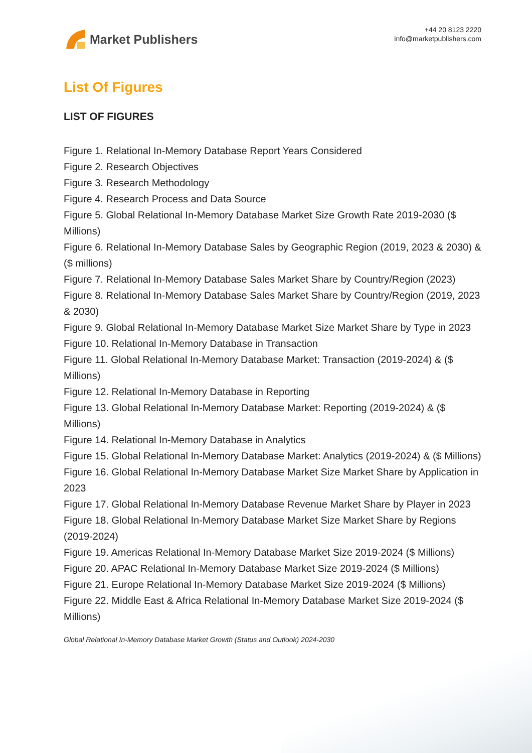Market Publishers
+44 20 8123 2220
info@marketpublishers.com
List Of Figures
LIST OF FIGURES
Figure 1. Relational In-Memory Database Report Years Considered
Figure 2. Research Objectives
Figure 3. Research Methodology
Figure 4. Research Process and Data Source
Figure 5. Global Relational In-Memory Database Market Size Growth Rate 2019-2030 ($ Millions)
Figure 6. Relational In-Memory Database Sales by Geographic Region (2019, 2023 & 2030) & ($ millions)
Figure 7. Relational In-Memory Database Sales Market Share by Country/Region (2023)
Figure 8. Relational In-Memory Database Sales Market Share by Country/Region (2019, 2023 & 2030)
Figure 9. Global Relational In-Memory Database Market Size Market Share by Type in 2023
Figure 10. Relational In-Memory Database in Transaction
Figure 11. Global Relational In-Memory Database Market: Transaction (2019-2024) & ($ Millions)
Figure 12. Relational In-Memory Database in Reporting
Figure 13. Global Relational In-Memory Database Market: Reporting (2019-2024) & ($ Millions)
Figure 14. Relational In-Memory Database in Analytics
Figure 15. Global Relational In-Memory Database Market: Analytics (2019-2024) & ($ Millions)
Figure 16. Global Relational In-Memory Database Market Size Market Share by Application in 2023
Figure 17. Global Relational In-Memory Database Revenue Market Share by Player in 2023
Figure 18. Global Relational In-Memory Database Market Size Market Share by Regions (2019-2024)
Figure 19. Americas Relational In-Memory Database Market Size 2019-2024 ($ Millions)
Figure 20. APAC Relational In-Memory Database Market Size 2019-2024 ($ Millions)
Figure 21. Europe Relational In-Memory Database Market Size 2019-2024 ($ Millions)
Figure 22. Middle East & Africa Relational In-Memory Database Market Size 2019-2024 ($ Millions)
Global Relational In-Memory Database Market Growth (Status and Outlook) 2024-2030